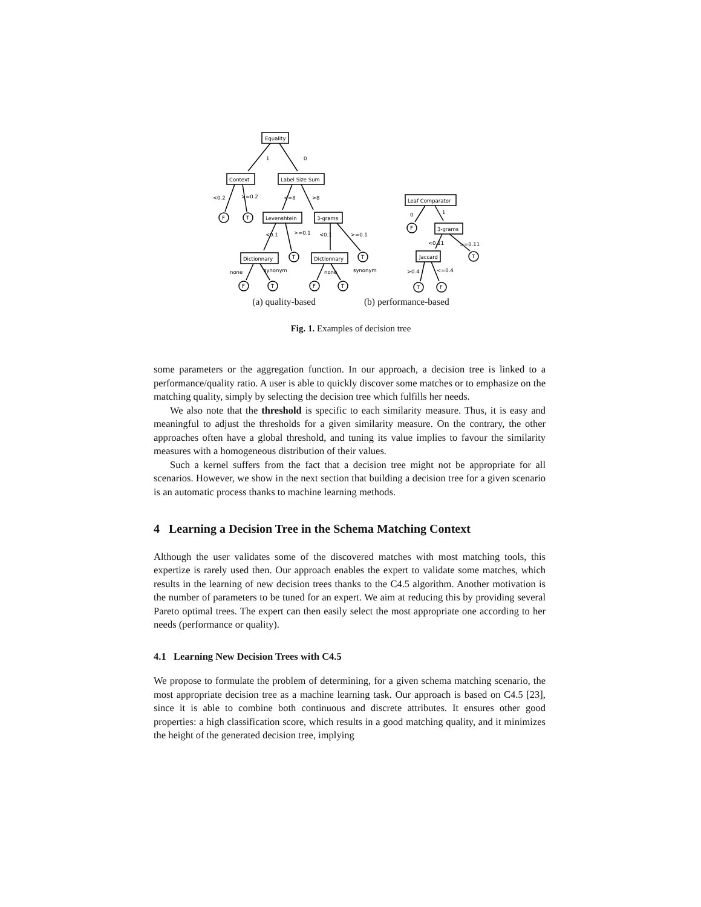Equality
Context
Label Size Sum
Levenshtein
3-grams
Dictionnary
Dictionnary
1
0
<0.2
>=0.2
<=8
>8
<0.1
>=0.1
<0.1
>=0.1
none
synonym
none
synonym
F
T
T
T
F
T
F
T
Leaf Comparator
3-grams
Jaccard
F
T
T
F
0
1
<0.11
>=0.11
>0.4
<=0.4
(a) quality-based (b) performance-based
Fig. 1. Examples of decision tree
some parameters or the aggregation function. In our approach, a decision tree is linked to a performance/quality ratio. A user is able to quickly discover some matches or to emphasize on the matching quality, simply by selecting the decision tree which fulfills her needs.
We also note that the threshold is specific to each similarity measure. Thus, it is easy and meaningful to adjust the thresholds for a given similarity measure. On the contrary, the other approaches often have a global threshold, and tuning its value implies to favour the similarity measures with a homogeneous distribution of their values.
Such a kernel suffers from the fact that a decision tree might not be appropriate for all scenarios. However, we show in the next section that building a decision tree for a given scenario is an automatic process thanks to machine learning methods.
4 Learning a Decision Tree in the Schema Matching Context
Although the user validates some of the discovered matches with most matching tools, this expertize is rarely used then. Our approach enables the expert to validate some matches, which results in the learning of new decision trees thanks to the C4.5 algorithm. Another motivation is the number of parameters to be tuned for an expert. We aim at reducing this by providing several Pareto optimal trees. The expert can then easily select the most appropriate one according to her needs (performance or quality).
4.1 Learning New Decision Trees with C4.5
We propose to formulate the problem of determining, for a given schema matching scenario, the most appropriate decision tree as a machine learning task. Our approach is based on C4.5 [23], since it is able to combine both continuous and discrete attributes. It ensures other good properties: a high classification score, which results in a good matching quality, and it minimizes the height of the generated decision tree, implying